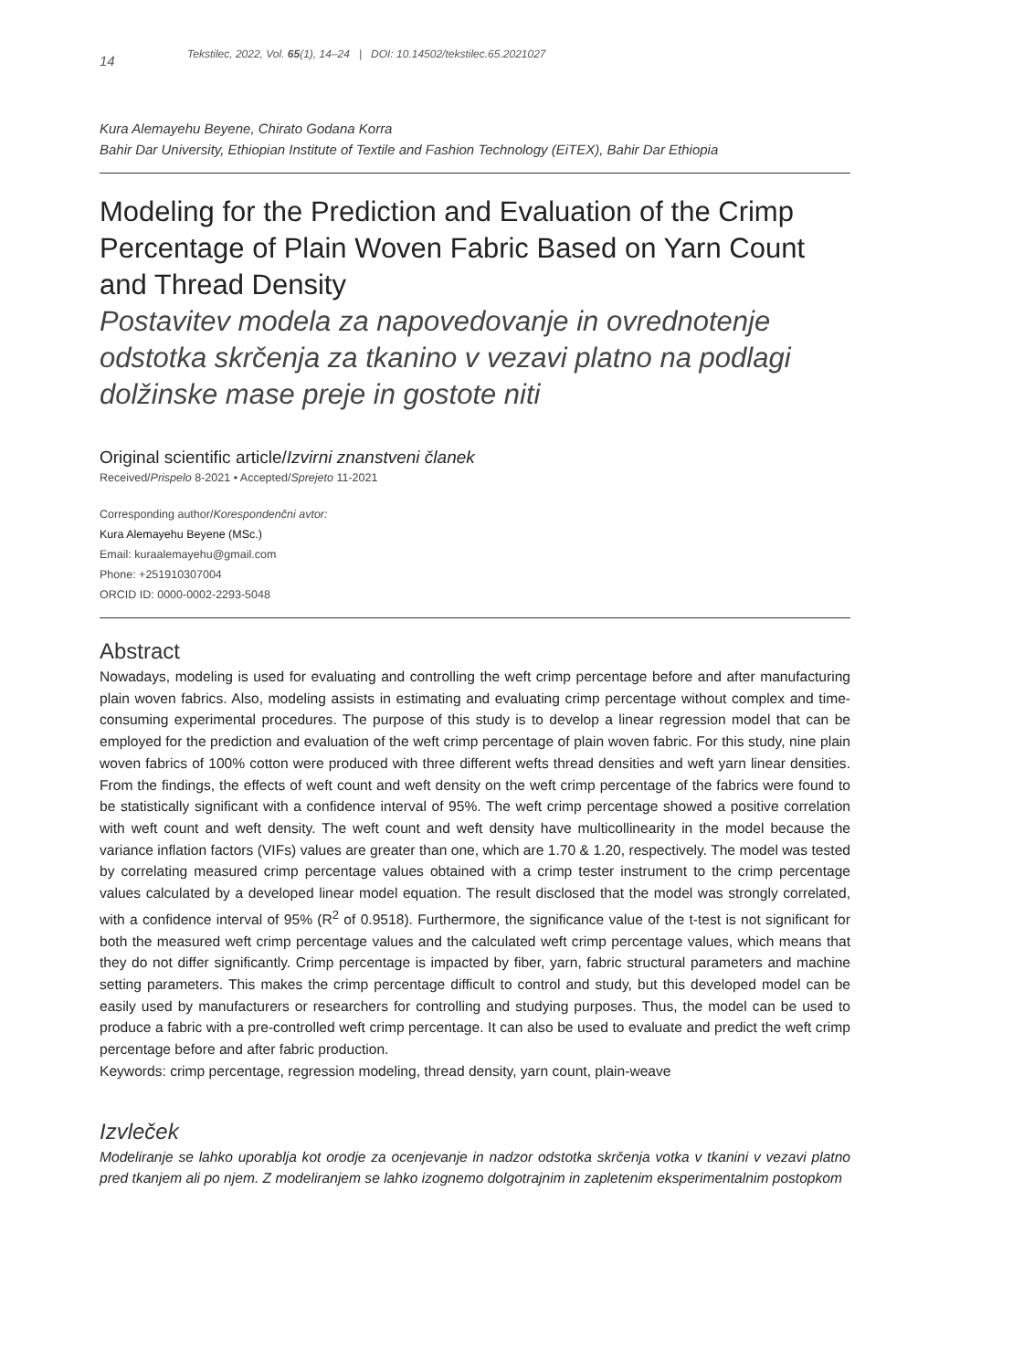14 Tekstilec, 2022, Vol. 65(1), 14–24 | DOI: 10.14502/tekstilec.65.2021027
Kura Alemayehu Beyene, Chirato Godana Korra
Bahir Dar University, Ethiopian Institute of Textile and Fashion Technology (EiTEX), Bahir Dar Ethiopia
Modeling for the Prediction and Evaluation of the Crimp Percentage of Plain Woven Fabric Based on Yarn Count and Thread Density
Postavitev modela za napovedovanje in ovrednotenje odstotka skrčenja za tkanino v vezavi platno na podlagi dolžinske mase preje in gostote niti
Original scientific article/Izvirni znanstveni članek
Received/Prispelo 8-2021 • Accepted/Sprejeto 11-2021
Corresponding author/Korespondenčni avtor:
Kura Alemayehu Beyene (MSc.)
Email: kuraalemayehu@gmail.com
Phone: +251910307004
ORCID ID: 0000-0002-2293-5048
Abstract
Nowadays, modeling is used for evaluating and controlling the weft crimp percentage before and after manufacturing plain woven fabrics. Also, modeling assists in estimating and evaluating crimp percentage without complex and time-consuming experimental procedures. The purpose of this study is to develop a linear regression model that can be employed for the prediction and evaluation of the weft crimp percentage of plain woven fabric. For this study, nine plain woven fabrics of 100% cotton were produced with three different wefts thread densities and weft yarn linear densities. From the findings, the effects of weft count and weft density on the weft crimp percentage of the fabrics were found to be statistically significant with a confidence interval of 95%. The weft crimp percentage showed a positive correlation with weft count and weft density. The weft count and weft density have multicollinearity in the model because the variance inflation factors (VIFs) values are greater than one, which are 1.70 & 1.20, respectively. The model was tested by correlating measured crimp percentage values obtained with a crimp tester instrument to the crimp percentage values calculated by a developed linear model equation. The result disclosed that the model was strongly correlated, with a confidence interval of 95% (R<sup>2</sup> of 0.9518). Furthermore, the significance value of the t-test is not significant for both the measured weft crimp percentage values and the calculated weft crimp percentage values, which means that they do not differ significantly. Crimp percentage is impacted by fiber, yarn, fabric structural parameters and machine setting parameters. This makes the crimp percentage difficult to control and study, but this developed model can be easily used by manufacturers or researchers for controlling and studying purposes. Thus, the model can be used to produce a fabric with a pre-controlled weft crimp percentage. It can also be used to evaluate and predict the weft crimp percentage before and after fabric production.
Keywords: crimp percentage, regression modeling, thread density, yarn count, plain-weave
Izvleček
Modeliranje se lahko uporablja kot orodje za ocenjevanje in nadzor odstotka skrčenja votka v tkanini v vezavi platno pred tkanjem ali po njem. Z modeliranjem se lahko izognemo dolgotrajnim in zapletenim eksperimentalnim postopkom